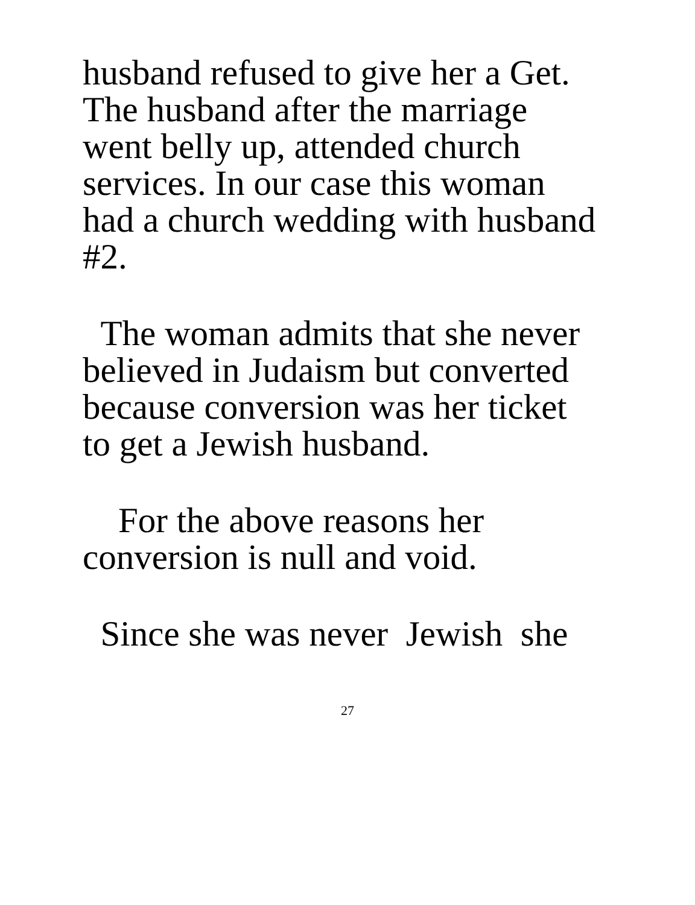husband refused to give her a Get.
The husband after the marriage
went belly up, attended church
services. In our case this woman
had a church wedding with husband
#2.
The woman admits that she never
believed in Judaism but converted
because conversion was her ticket
to get a Jewish husband.
For the above reasons her
conversion is null and void.
Since she was never Jewish she
27